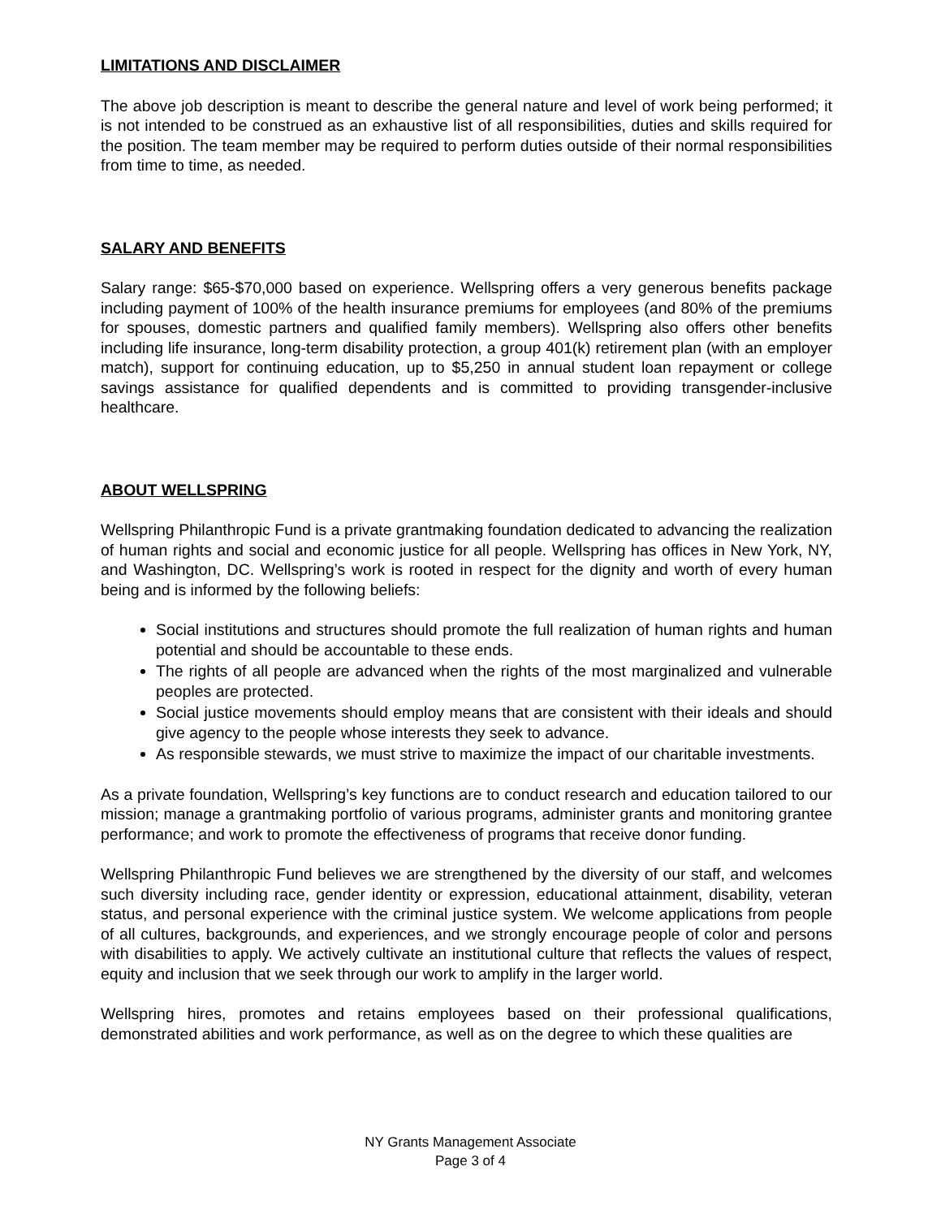LIMITATIONS AND DISCLAIMER
The above job description is meant to describe the general nature and level of work being performed; it is not intended to be construed as an exhaustive list of all responsibilities, duties and skills required for the position. The team member may be required to perform duties outside of their normal responsibilities from time to time, as needed.
SALARY AND BENEFITS
Salary range: $65-$70,000 based on experience. Wellspring offers a very generous benefits package including payment of 100% of the health insurance premiums for employees (and 80% of the premiums for spouses, domestic partners and qualified family members). Wellspring also offers other benefits including life insurance, long-term disability protection, a group 401(k) retirement plan (with an employer match), support for continuing education, up to $5,250 in annual student loan repayment or college savings assistance for qualified dependents and is committed to providing transgender-inclusive healthcare.
ABOUT WELLSPRING
Wellspring Philanthropic Fund is a private grantmaking foundation dedicated to advancing the realization of human rights and social and economic justice for all people. Wellspring has offices in New York, NY, and Washington, DC. Wellspring’s work is rooted in respect for the dignity and worth of every human being and is informed by the following beliefs:
Social institutions and structures should promote the full realization of human rights and human potential and should be accountable to these ends.
The rights of all people are advanced when the rights of the most marginalized and vulnerable peoples are protected.
Social justice movements should employ means that are consistent with their ideals and should give agency to the people whose interests they seek to advance.
As responsible stewards, we must strive to maximize the impact of our charitable investments.
As a private foundation, Wellspring’s key functions are to conduct research and education tailored to our mission; manage a grantmaking portfolio of various programs, administer grants and monitoring grantee performance; and work to promote the effectiveness of programs that receive donor funding.
Wellspring Philanthropic Fund believes we are strengthened by the diversity of our staff, and welcomes such diversity including race, gender identity or expression, educational attainment, disability, veteran status, and personal experience with the criminal justice system. We welcome applications from people of all cultures, backgrounds, and experiences, and we strongly encourage people of color and persons with disabilities to apply. We actively cultivate an institutional culture that reflects the values of respect, equity and inclusion that we seek through our work to amplify in the larger world.
Wellspring hires, promotes and retains employees based on their professional qualifications, demonstrated abilities and work performance, as well as on the degree to which these qualities are
NY Grants Management Associate
Page 3 of 4